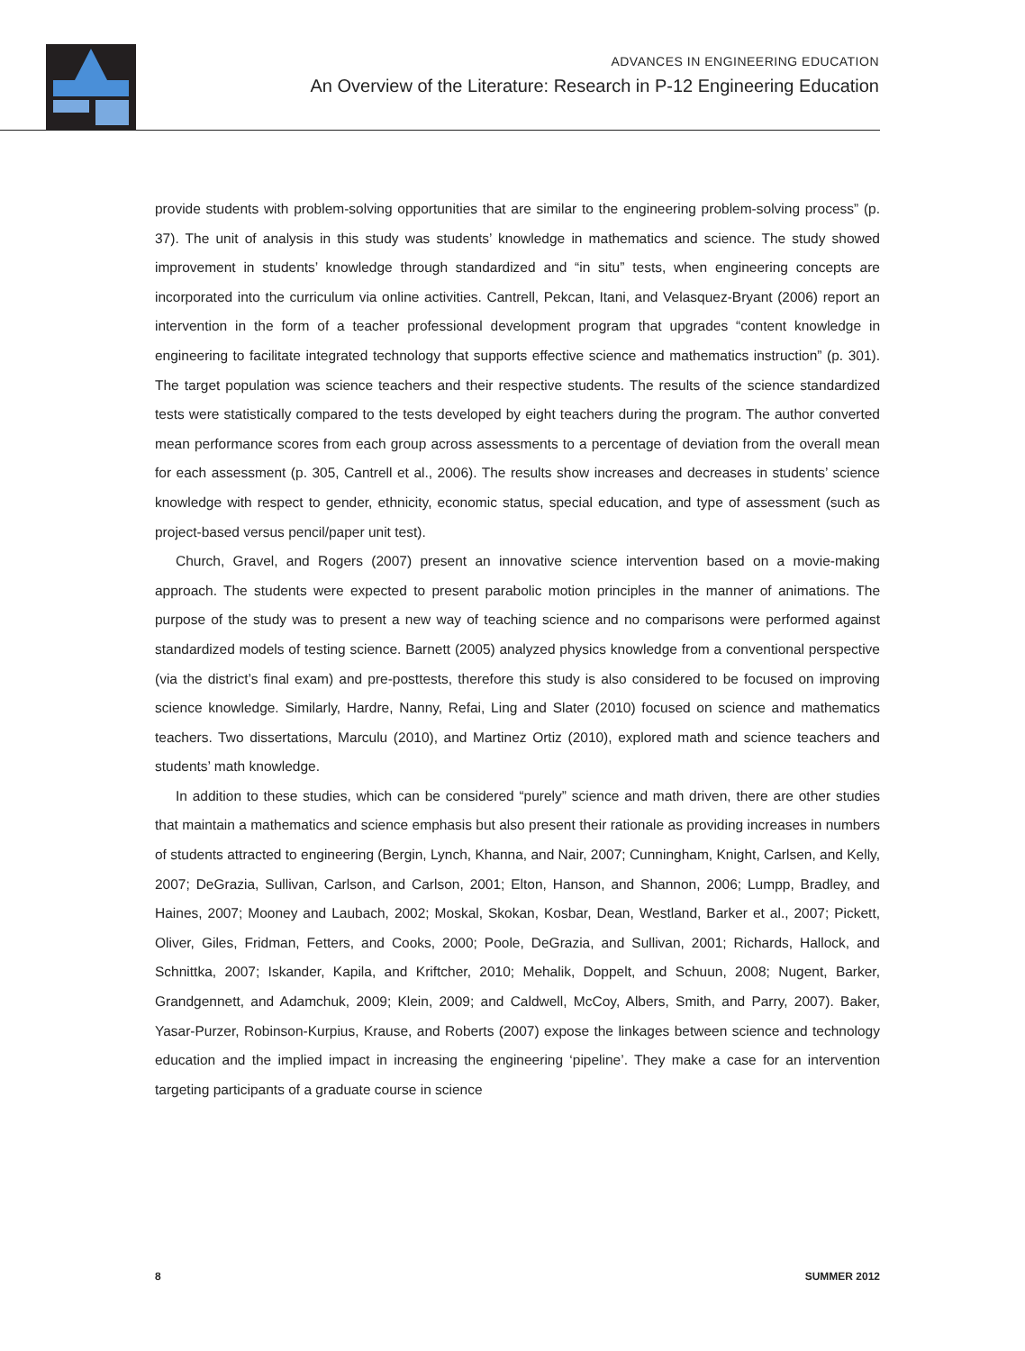ADVANCES IN ENGINEERING EDUCATION
An Overview of the Literature: Research in P-12 Engineering Education
provide students with problem-solving opportunities that are similar to the engineering problem-solving process” (p. 37). The unit of analysis in this study was students’ knowledge in mathematics and science. The study showed improvement in students’ knowledge through standardized and “in situ” tests, when engineering concepts are incorporated into the curriculum via online activities. Cantrell, Pekcan, Itani, and Velasquez-Bryant (2006) report an intervention in the form of a teacher professional development program that upgrades “content knowledge in engineering to facilitate integrated technology that supports effective science and mathematics instruction” (p. 301). The target population was science teachers and their respective students. The results of the science standardized tests were statistically compared to the tests developed by eight teachers during the program. The author converted mean performance scores from each group across assessments to a percentage of deviation from the overall mean for each assessment (p. 305, Cantrell et al., 2006). The results show increases and decreases in students’ science knowledge with respect to gender, ethnicity, economic status, special education, and type of assessment (such as project-based versus pencil/paper unit test).
Church, Gravel, and Rogers (2007) present an innovative science intervention based on a movie-making approach. The students were expected to present parabolic motion principles in the manner of animations. The purpose of the study was to present a new way of teaching science and no comparisons were performed against standardized models of testing science. Barnett (2005) analyzed physics knowledge from a conventional perspective (via the district’s final exam) and pre-posttests, therefore this study is also considered to be focused on improving science knowledge. Similarly, Hardre, Nanny, Refai, Ling and Slater (2010) focused on science and mathematics teachers. Two dissertations, Marculu (2010), and Martinez Ortiz (2010), explored math and science teachers and students’ math knowledge.
In addition to these studies, which can be considered “purely” science and math driven, there are other studies that maintain a mathematics and science emphasis but also present their rationale as providing increases in numbers of students attracted to engineering (Bergin, Lynch, Khanna, and Nair, 2007; Cunningham, Knight, Carlsen, and Kelly, 2007; DeGrazia, Sullivan, Carlson, and Carlson, 2001; Elton, Hanson, and Shannon, 2006; Lumpp, Bradley, and Haines, 2007; Mooney and Laubach, 2002; Moskal, Skokan, Kosbar, Dean, Westland, Barker et al., 2007; Pickett, Oliver, Giles, Fridman, Fetters, and Cooks, 2000; Poole, DeGrazia, and Sullivan, 2001; Richards, Hallock, and Schnittka, 2007; Iskander, Kapila, and Kriftcher, 2010; Mehalik, Doppelt, and Schuun, 2008; Nugent, Barker, Grandgennett, and Adamchuk, 2009; Klein, 2009; and Caldwell, McCoy, Albers, Smith, and Parry, 2007). Baker, Yasar-Purzer, Robinson-Kurpius, Krause, and Roberts (2007) expose the linkages between science and technology education and the implied impact in increasing the engineering ‘pipeline’. They make a case for an intervention targeting participants of a graduate course in science
8 SUMMER 2012